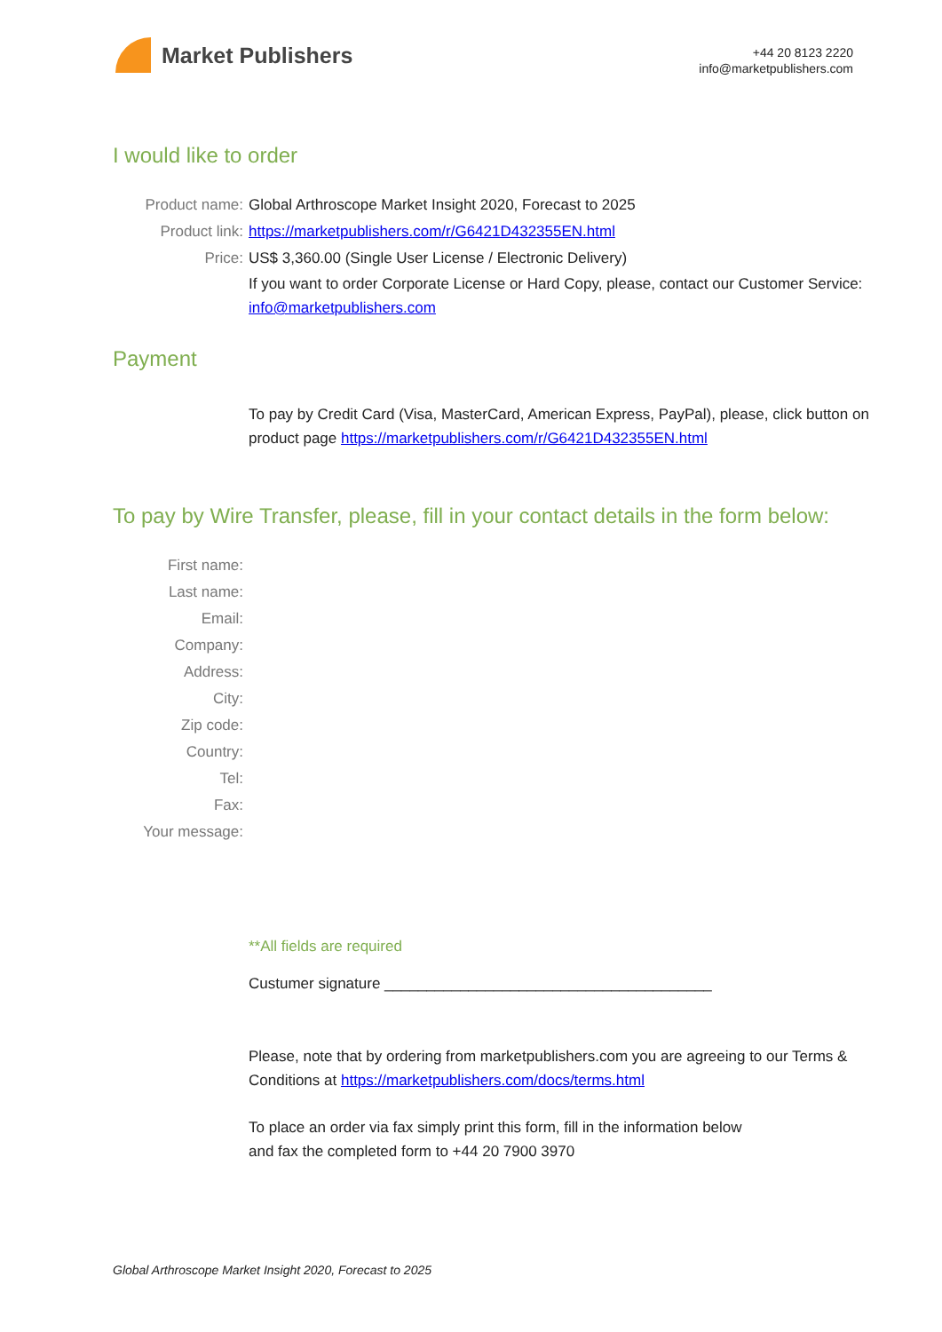Market Publishers
+44 20 8123 2220
info@marketpublishers.com
I would like to order
Product name: Global Arthroscope Market Insight 2020, Forecast to 2025
Product link: https://marketpublishers.com/r/G6421D432355EN.html
Price: US$ 3,360.00 (Single User License / Electronic Delivery)
If you want to order Corporate License or Hard Copy, please, contact our Customer Service:
info@marketpublishers.com
Payment
To pay by Credit Card (Visa, MasterCard, American Express, PayPal), please, click button on product page https://marketpublishers.com/r/G6421D432355EN.html
To pay by Wire Transfer, please, fill in your contact details in the form below:
First name:
Last name:
Email:
Company:
Address:
City:
Zip code:
Country:
Tel:
Fax:
Your message:
**All fields are required
Custumer signature _______________________________________
Please, note that by ordering from marketpublishers.com you are agreeing to our Terms & Conditions at https://marketpublishers.com/docs/terms.html
To place an order via fax simply print this form, fill in the information below
and fax the completed form to +44 20 7900 3970
Global Arthroscope Market Insight 2020, Forecast to 2025